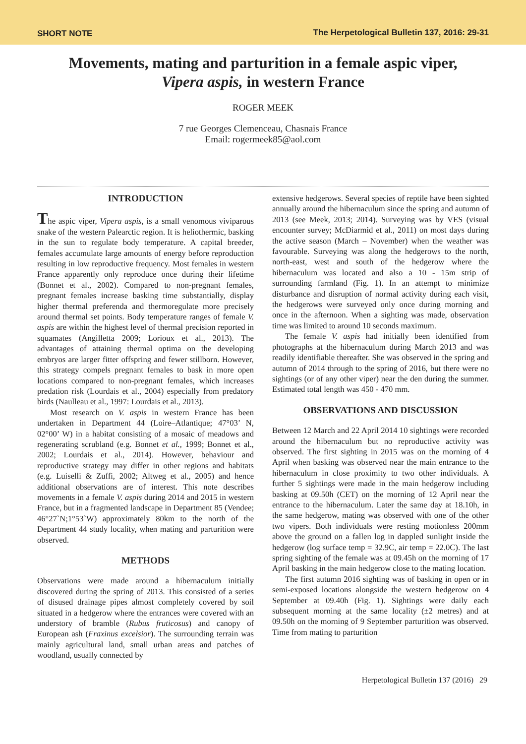SHORT NOTE The Herpetological Bulletin 137, 2016: 29-31
Movements, mating and parturition in a female aspic viper,
Vipera aspis, in western France
ROGER MEEK
7 rue Georges Clemenceau, Chasnais France
Email: rogermeek85@aol.com
INTRODUCTION
The aspic viper, Vipera aspis, is a small venomous viviparous snake of the western Palearctic region. It is heliothermic, basking in the sun to regulate body temperature. A capital breeder, females accumulate large amounts of energy before reproduction resulting in low reproductive frequency. Most females in western France apparently only reproduce once during their lifetime (Bonnet et al., 2002). Compared to non-pregnant females, pregnant females increase basking time substantially, display higher thermal preferenda and thermoregulate more precisely around thermal set points. Body temperature ranges of female V. aspis are within the highest level of thermal precision reported in squamates (Angilletta 2009; Lorioux et al., 2013). The advantages of attaining thermal optima on the developing embryos are larger fitter offspring and fewer stillborn. However, this strategy compels pregnant females to bask in more open locations compared to non-pregnant females, which increases predation risk (Lourdais et al., 2004) especially from predatory birds (Naulleau et al., 1997: Lourdais et al., 2013).
Most research on V. aspis in western France has been undertaken in Department 44 (Loire–Atlantique; 47°03’ N, 02°00’ W) in a habitat consisting of a mosaic of meadows and regenerating scrubland (e.g. Bonnet et al., 1999; Bonnet et al., 2002; Lourdais et al., 2014). However, behaviour and reproductive strategy may differ in other regions and habitats (e.g. Luiselli & Zuffi, 2002; Altweg et al., 2005) and hence additional observations are of interest. This note describes movements in a female V. aspis during 2014 and 2015 in western France, but in a fragmented landscape in Department 85 (Vendee; 46°27`N;1°53`W) approximately 80km to the north of the Department 44 study locality, when mating and parturition were observed.
METHODS
Observations were made around a hibernaculum initially discovered during the spring of 2013. This consisted of a series of disused drainage pipes almost completely covered by soil situated in a hedgerow where the entrances were covered with an understory of bramble (Rubus fruticosus) and canopy of European ash (Fraxinus excelsior). The surrounding terrain was mainly agricultural land, small urban areas and patches of woodland, usually connected by
extensive hedgerows. Several species of reptile have been sighted annually around the hibernaculum since the spring and autumn of 2013 (see Meek, 2013; 2014). Surveying was by VES (visual encounter survey; McDiarmid et al., 2011) on most days during the active season (March – November) when the weather was favourable. Surveying was along the hedgerows to the north, north-east, west and south of the hedgerow where the hibernaculum was located and also a 10 - 15m strip of surrounding farmland (Fig. 1). In an attempt to minimize disturbance and disruption of normal activity during each visit, the hedgerows were surveyed only once during morning and once in the afternoon. When a sighting was made, observation time was limited to around 10 seconds maximum.
The female V. aspis had initially been identified from photographs at the hibernaculum during March 2013 and was readily identifiable thereafter. She was observed in the spring and autumn of 2014 through to the spring of 2016, but there were no sightings (or of any other viper) near the den during the summer. Estimated total length was 450 - 470 mm.
OBSERVATIONS AND DISCUSSION
Between 12 March and 22 April 2014 10 sightings were recorded around the hibernaculum but no reproductive activity was observed. The first sighting in 2015 was on the morning of 4 April when basking was observed near the main entrance to the hibernaculum in close proximity to two other individuals. A further 5 sightings were made in the main hedgerow including basking at 09.50h (CET) on the morning of 12 April near the entrance to the hibernaculum. Later the same day at 18.10h, in the same hedgerow, mating was observed with one of the other two vipers. Both individuals were resting motionless 200mm above the ground on a fallen log in dappled sunlight inside the hedgerow (log surface temp = 32.9C, air temp = 22.0C). The last spring sighting of the female was at 09.45h on the morning of 17 April basking in the main hedgerow close to the mating location.
The first autumn 2016 sighting was of basking in open or in semi-exposed locations alongside the western hedgerow on 4 September at 09.40h (Fig. 1). Sightings were daily each subsequent morning at the same locality (±2 metres) and at 09.50h on the morning of 9 September parturition was observed. Time from mating to parturition
Herpetological Bulletin 137 (2016) 29